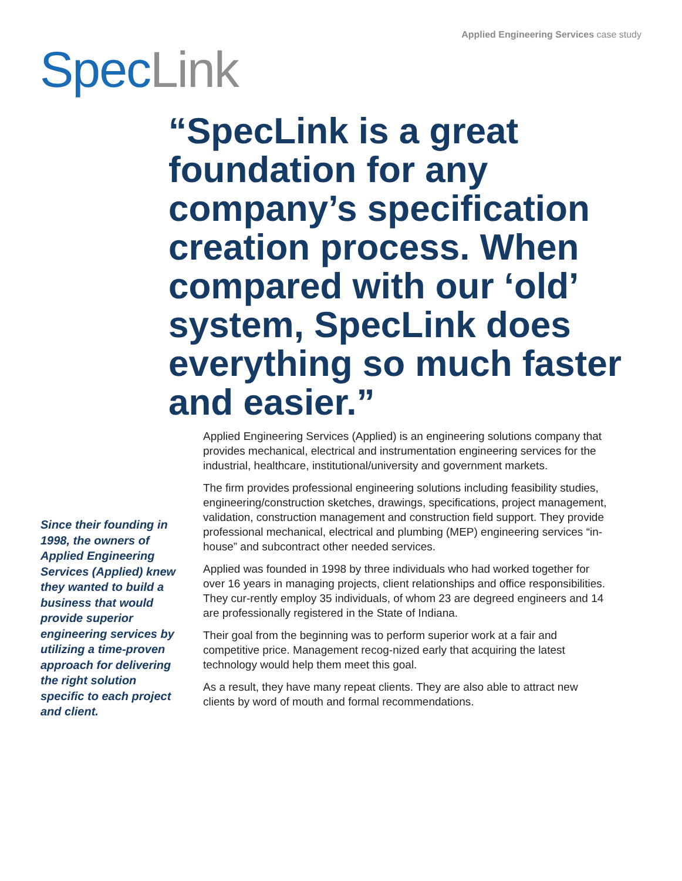Applied Engineering Services case study
Spec Link
“SpecLink is a great foundation for any company’s specification creation process. When compared with our ‘old’ system, SpecLink does everything so much faster and easier.”
Since their founding in 1998, the owners of Applied Engineering Services (Applied) knew they wanted to build a business that would provide superior engineering services by utilizing a time-proven approach for delivering the right solution specific to each project and client.
Applied Engineering Services (Applied) is an engineering solutions company that provides mechanical, electrical and instrumentation engineering services for the industrial, healthcare, institutional/university and government markets.
The firm provides professional engineering solutions including feasibility studies, engineering/construction sketches, drawings, specifications, project management, validation, construction management and construction field support. They provide professional mechanical, electrical and plumbing (MEP) engineering services “in-house” and subcontract other needed services.
Applied was founded in 1998 by three individuals who had worked together for over 16 years in managing projects, client relationships and office responsibilities. They cur-rently employ 35 individuals, of whom 23 are degreed engineers and 14 are professionally registered in the State of Indiana.
Their goal from the beginning was to perform superior work at a fair and competitive price. Management recog-nized early that acquiring the latest technology would help them meet this goal.
As a result, they have many repeat clients. They are also able to attract new clients by word of mouth and formal recommendations.